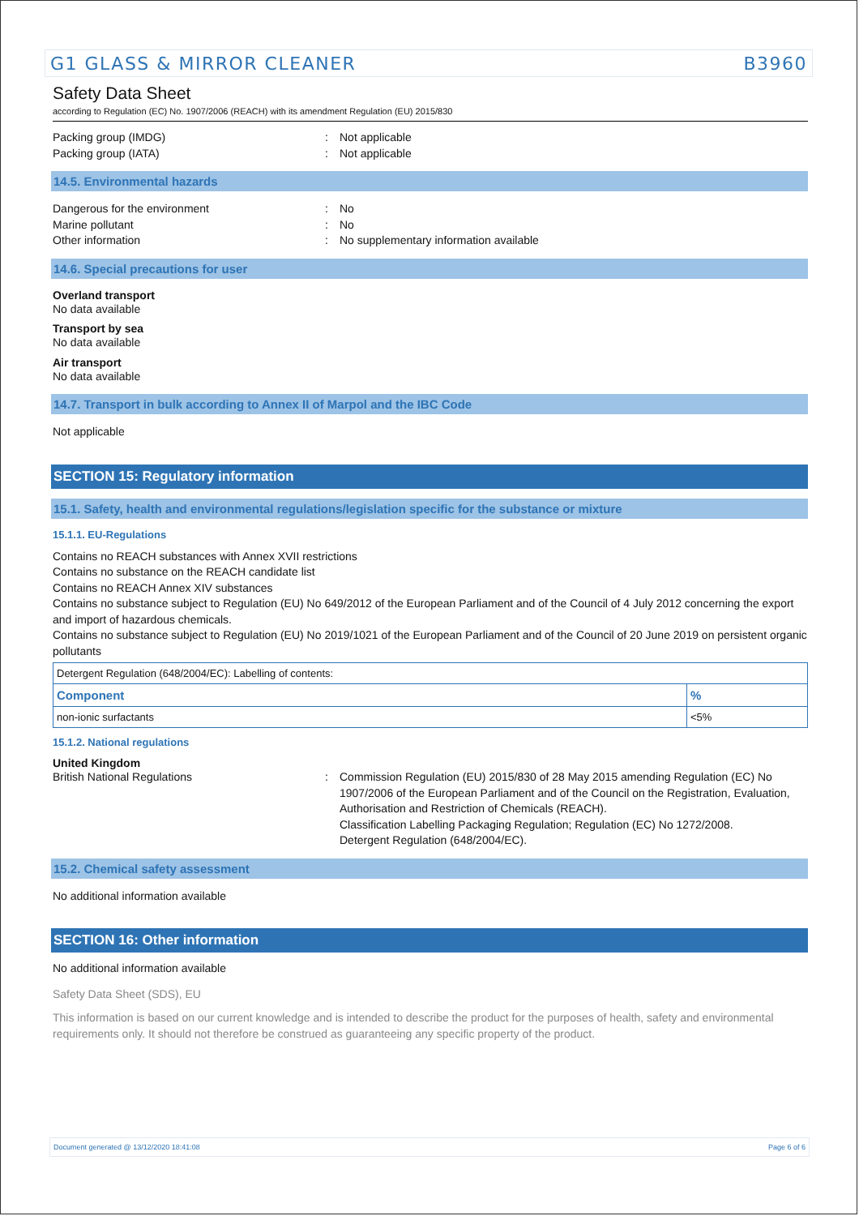G1 GLASS & MIRROR CLEANER B3960
Safety Data Sheet
according to Regulation (EC) No. 1907/2006 (REACH) with its amendment Regulation (EU) 2015/830
Packing group (IMDG): Not applicable
Packing group (IATA): Not applicable
14.5. Environmental hazards
Dangerous for the environment: No
Marine pollutant: No
Other information: No supplementary information available
14.6. Special precautions for user
Overland transport
No data available
Transport by sea
No data available
Air transport
No data available
14.7. Transport in bulk according to Annex II of Marpol and the IBC Code
Not applicable
SECTION 15: Regulatory information
15.1. Safety, health and environmental regulations/legislation specific for the substance or mixture
15.1.1. EU-Regulations
Contains no REACH substances with Annex XVII restrictions
Contains no substance on the REACH candidate list
Contains no REACH Annex XIV substances
Contains no substance subject to Regulation (EU) No 649/2012 of the European Parliament and of the Council of 4 July 2012 concerning the export and import of hazardous chemicals.
Contains no substance subject to Regulation (EU) No 2019/1021 of the European Parliament and of the Council of 20 June 2019 on persistent organic pollutants
| Detergent Regulation (648/2004/EC): Labelling of contents: | |
| Component | % |
| non-ionic surfactants | <5% |
15.1.2. National regulations
United Kingdom
British National Regulations: Commission Regulation (EU) 2015/830 of 28 May 2015 amending Regulation (EC) No 1907/2006 of the European Parliament and of the Council on the Registration, Evaluation, Authorisation and Restriction of Chemicals (REACH).
Classification Labelling Packaging Regulation; Regulation (EC) No 1272/2008.
Detergent Regulation (648/2004/EC).
15.2. Chemical safety assessment
No additional information available
SECTION 16: Other information
No additional information available
Safety Data Sheet (SDS), EU
This information is based on our current knowledge and is intended to describe the product for the purposes of health, safety and environmental requirements only. It should not therefore be construed as guaranteeing any specific property of the product.
Document generated @ 13/12/2020 18:41:08 Page 6 of 6